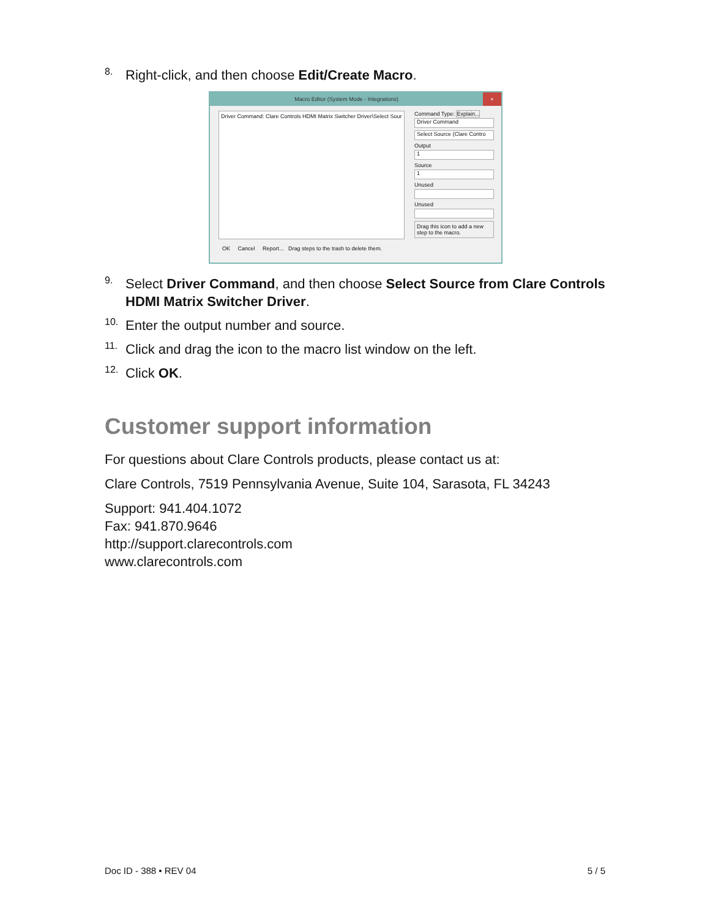8.
Right-click, and then choose Edit/Create Macro.
Macro Editor (System Mode - Integrations) ×
Driver Command: Clare Controls HDMI Matrix Switcher Driver\Select Sour
Command Type: Explain...
Driver Command
Select Source (Clare Contro
Output
1
Source
1
Unused
Unused
Drag this icon to add a new step to the macro.
OK Cancel Report... Drag steps to the trash to delete them.
9.
Select Driver Command, and then choose Select Source from Clare Controls HDMI Matrix Switcher Driver.
10.
Enter the output number and source.
11.
Click and drag the icon to the macro list window on the left.
12.
Click OK.
Customer support information
For questions about Clare Controls products, please contact us at:
Clare Controls, 7519 Pennsylvania Avenue, Suite 104, Sarasota, FL 34243
Support: 941.404.1072
Fax: 941.870.9646
http://support.clarecontrols.com
www.clarecontrols.com
Doc ID - 388 • REV 04 5 / 5